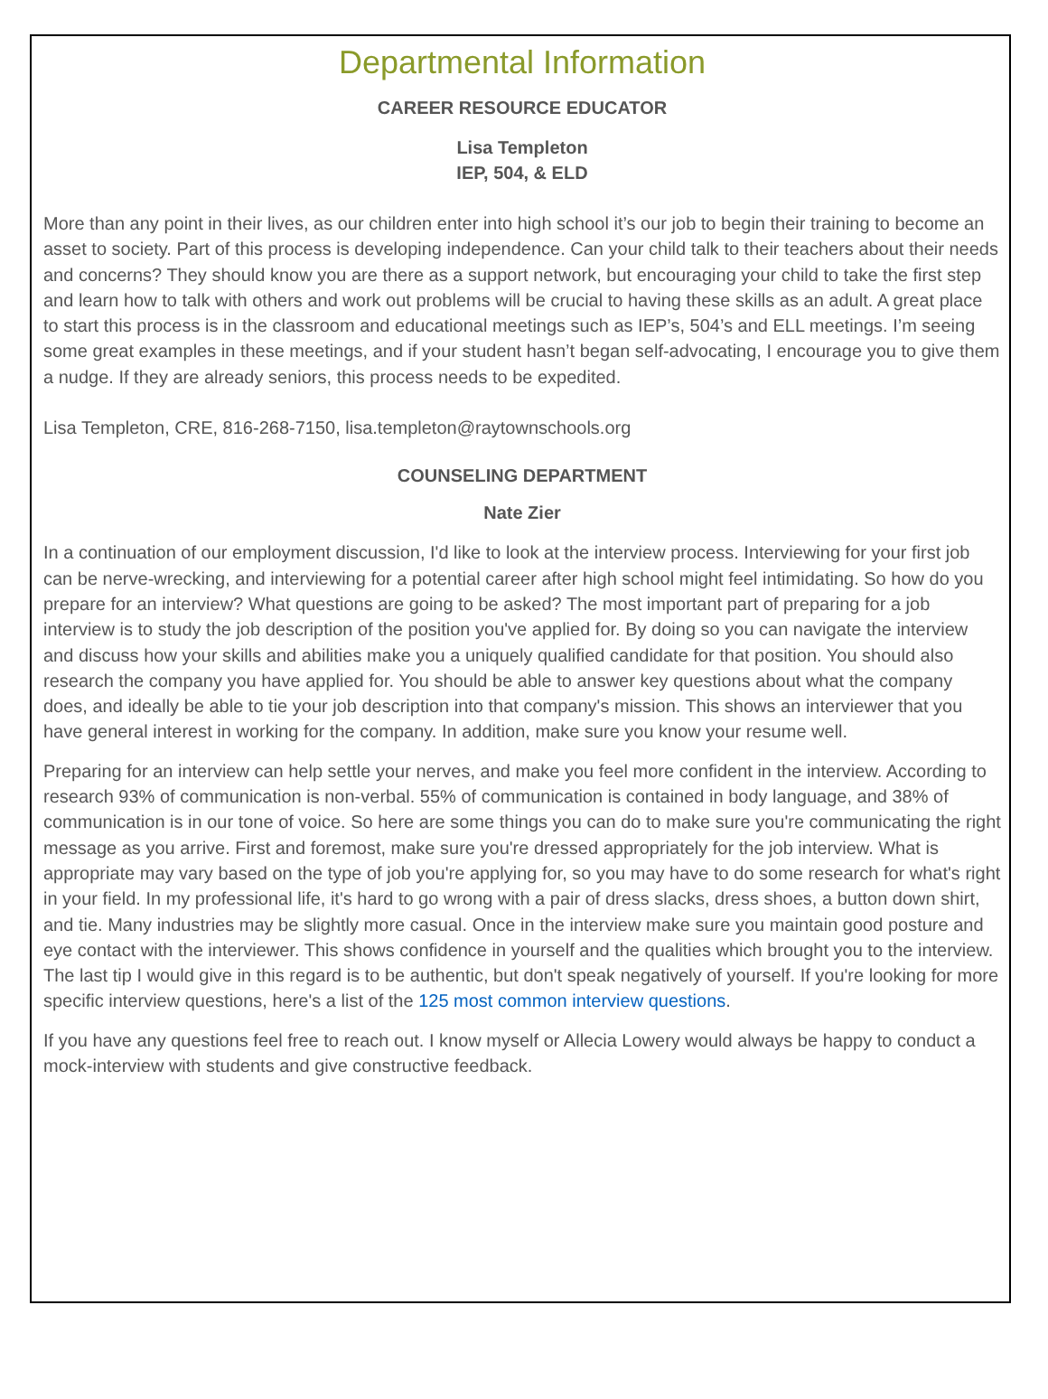Departmental Information
CAREER RESOURCE EDUCATOR
Lisa Templeton
IEP, 504, & ELD
More than any point in their lives, as our children enter into high school it’s our job to begin their training to become an asset to society. Part of this process is developing independence. Can your child talk to their teachers about their needs and concerns? They should know you are there as a support network, but encouraging your child to take the first step and learn how to talk with others and work out problems will be crucial to having these skills as an adult. A great place to start this process is in the classroom and educational meetings such as IEP’s, 504’s and ELL meetings. I’m seeing some great examples in these meetings, and if your student hasn’t began self-advocating, I encourage you to give them a nudge. If they are already seniors, this process needs to be expedited.
Lisa Templeton, CRE, 816-268-7150, lisa.templeton@raytownschools.org
COUNSELING DEPARTMENT
Nate Zier
In a continuation of our employment discussion, I'd like to look at the interview process. Interviewing for your first job can be nerve-wrecking, and interviewing for a potential career after high school might feel intimidating. So how do you prepare for an interview? What questions are going to be asked? The most important part of preparing for a job interview is to study the job description of the position you've applied for. By doing so you can navigate the interview and discuss how your skills and abilities make you a uniquely qualified candidate for that position. You should also research the company you have applied for. You should be able to answer key questions about what the company does, and ideally be able to tie your job description into that company's mission. This shows an interviewer that you have general interest in working for the company. In addition, make sure you know your resume well.
Preparing for an interview can help settle your nerves, and make you feel more confident in the interview. According to research 93% of communication is non-verbal. 55% of communication is contained in body language, and 38% of communication is in our tone of voice. So here are some things you can do to make sure you're communicating the right message as you arrive. First and foremost, make sure you're dressed appropriately for the job interview. What is appropriate may vary based on the type of job you're applying for, so you may have to do some research for what's right in your field. In my professional life, it's hard to go wrong with a pair of dress slacks, dress shoes, a button down shirt, and tie. Many industries may be slightly more casual. Once in the interview make sure you maintain good posture and eye contact with the interviewer. This shows confidence in yourself and the qualities which brought you to the interview. The last tip I would give in this regard is to be authentic, but don't speak negatively of yourself. If you're looking for more specific interview questions, here's a list of the 125 most common interview questions.
If you have any questions feel free to reach out. I know myself or Allecia Lowery would always be happy to conduct a mock-interview with students and give constructive feedback.